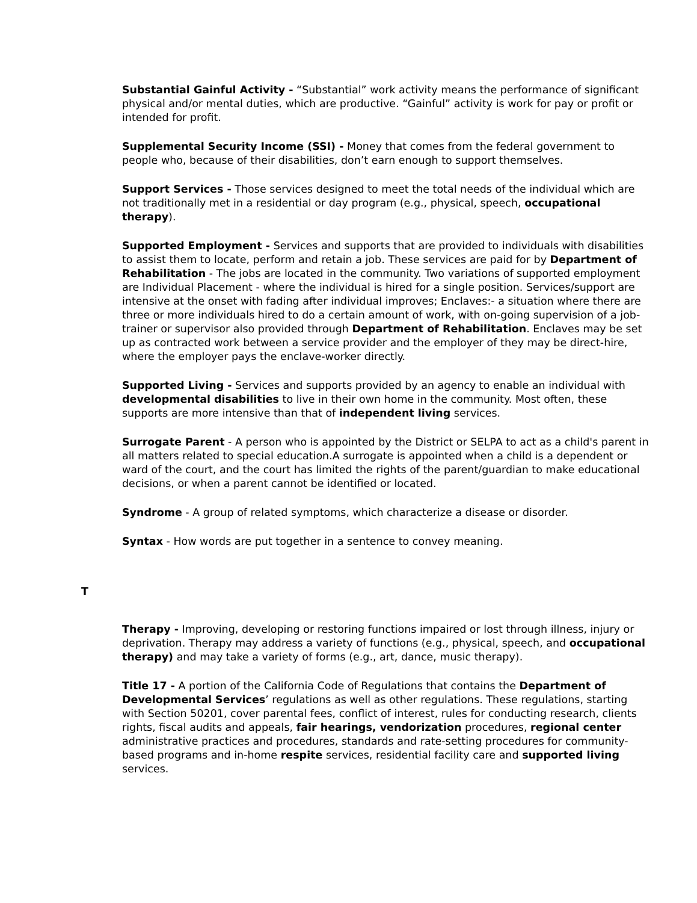Substantial Gainful Activity - “Substantial” work activity means the performance of significant physical and/or mental duties, which are productive. “Gainful” activity is work for pay or profit or intended for profit.
Supplemental Security Income (SSI) - Money that comes from the federal government to people who, because of their disabilities, don’t earn enough to support themselves.
Support Services - Those services designed to meet the total needs of the individual which are not traditionally met in a residential or day program (e.g., physical, speech, occupational therapy).
Supported Employment - Services and supports that are provided to individuals with disabilities to assist them to locate, perform and retain a job. These services are paid for by Department of Rehabilitation - The jobs are located in the community. Two variations of supported employment are Individual Placement - where the individual is hired for a single position. Services/support are intensive at the onset with fading after individual improves; Enclaves:- a situation where there are three or more individuals hired to do a certain amount of work, with on-going supervision of a job-trainer or supervisor also provided through Department of Rehabilitation. Enclaves may be set up as contracted work between a service provider and the employer of they may be direct-hire, where the employer pays the enclave-worker directly.
Supported Living - Services and supports provided by an agency to enable an individual with developmental disabilities to live in their own home in the community. Most often, these supports are more intensive than that of independent living services.
Surrogate Parent - A person who is appointed by the District or SELPA to act as a child's parent in all matters related to special education.A surrogate is appointed when a child is a dependent or ward of the court, and the court has limited the rights of the parent/guardian to make educational decisions, or when a parent cannot be identified or located.
Syndrome - A group of related symptoms, which characterize a disease or disorder.
Syntax - How words are put together in a sentence to convey meaning.
T
Therapy - Improving, developing or restoring functions impaired or lost through illness, injury or deprivation. Therapy may address a variety of functions (e.g., physical, speech, and occupational therapy) and may take a variety of forms (e.g., art, dance, music therapy).
Title 17 - A portion of the California Code of Regulations that contains the Department of Developmental Services’ regulations as well as other regulations. These regulations, starting with Section 50201, cover parental fees, conflict of interest, rules for conducting research, clients rights, fiscal audits and appeals, fair hearings, vendorization procedures, regional center administrative practices and procedures, standards and rate-setting procedures for community-based programs and in-home respite services, residential facility care and supported living services.